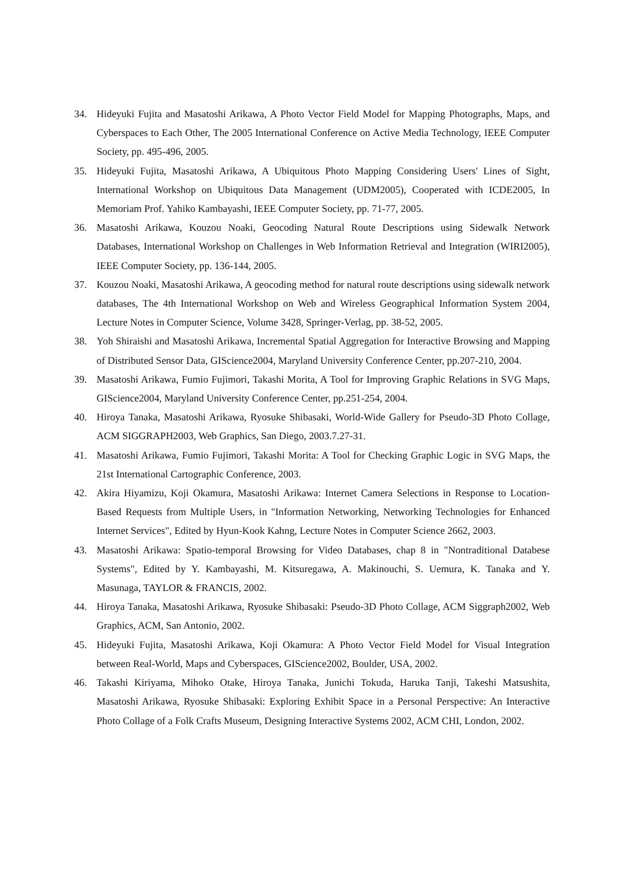34. Hideyuki Fujita and Masatoshi Arikawa, A Photo Vector Field Model for Mapping Photographs, Maps, and Cyberspaces to Each Other, The 2005 International Conference on Active Media Technology, IEEE Computer Society, pp. 495-496, 2005.
35. Hideyuki Fujita, Masatoshi Arikawa, A Ubiquitous Photo Mapping Considering Users' Lines of Sight, International Workshop on Ubiquitous Data Management (UDM2005), Cooperated with ICDE2005, In Memoriam Prof. Yahiko Kambayashi, IEEE Computer Society, pp. 71-77, 2005.
36. Masatoshi Arikawa, Kouzou Noaki, Geocoding Natural Route Descriptions using Sidewalk Network Databases, International Workshop on Challenges in Web Information Retrieval and Integration (WIRI2005), IEEE Computer Society, pp. 136-144, 2005.
37. Kouzou Noaki, Masatoshi Arikawa, A geocoding method for natural route descriptions using sidewalk network databases, The 4th International Workshop on Web and Wireless Geographical Information System 2004, Lecture Notes in Computer Science, Volume 3428, Springer-Verlag, pp. 38-52, 2005.
38. Yoh Shiraishi and Masatoshi Arikawa, Incremental Spatial Aggregation for Interactive Browsing and Mapping of Distributed Sensor Data, GIScience2004, Maryland University Conference Center, pp.207-210, 2004.
39. Masatoshi Arikawa, Fumio Fujimori, Takashi Morita, A Tool for Improving Graphic Relations in SVG Maps, GIScience2004, Maryland University Conference Center, pp.251-254, 2004.
40. Hiroya Tanaka, Masatoshi Arikawa, Ryosuke Shibasaki, World-Wide Gallery for Pseudo-3D Photo Collage, ACM SIGGRAPH2003, Web Graphics, San Diego, 2003.7.27-31.
41. Masatoshi Arikawa, Fumio Fujimori, Takashi Morita: A Tool for Checking Graphic Logic in SVG Maps, the 21st International Cartographic Conference, 2003.
42. Akira Hiyamizu, Koji Okamura, Masatoshi Arikawa: Internet Camera Selections in Response to Location-Based Requests from Multiple Users, in "Information Networking, Networking Technologies for Enhanced Internet Services", Edited by Hyun-Kook Kahng, Lecture Notes in Computer Science 2662, 2003.
43. Masatoshi Arikawa: Spatio-temporal Browsing for Video Databases, chap 8 in "Nontraditional Databese Systems", Edited by Y. Kambayashi, M. Kitsuregawa, A. Makinouchi, S. Uemura, K. Tanaka and Y. Masunaga, TAYLOR & FRANCIS, 2002.
44. Hiroya Tanaka, Masatoshi Arikawa, Ryosuke Shibasaki: Pseudo-3D Photo Collage, ACM Siggraph2002, Web Graphics, ACM, San Antonio, 2002.
45. Hideyuki Fujita, Masatoshi Arikawa, Koji Okamura: A Photo Vector Field Model for Visual Integration between Real-World, Maps and Cyberspaces, GIScience2002, Boulder, USA, 2002.
46. Takashi Kiriyama, Mihoko Otake, Hiroya Tanaka, Junichi Tokuda, Haruka Tanji, Takeshi Matsushita, Masatoshi Arikawa, Ryosuke Shibasaki: Exploring Exhibit Space in a Personal Perspective: An Interactive Photo Collage of a Folk Crafts Museum, Designing Interactive Systems 2002, ACM CHI, London, 2002.